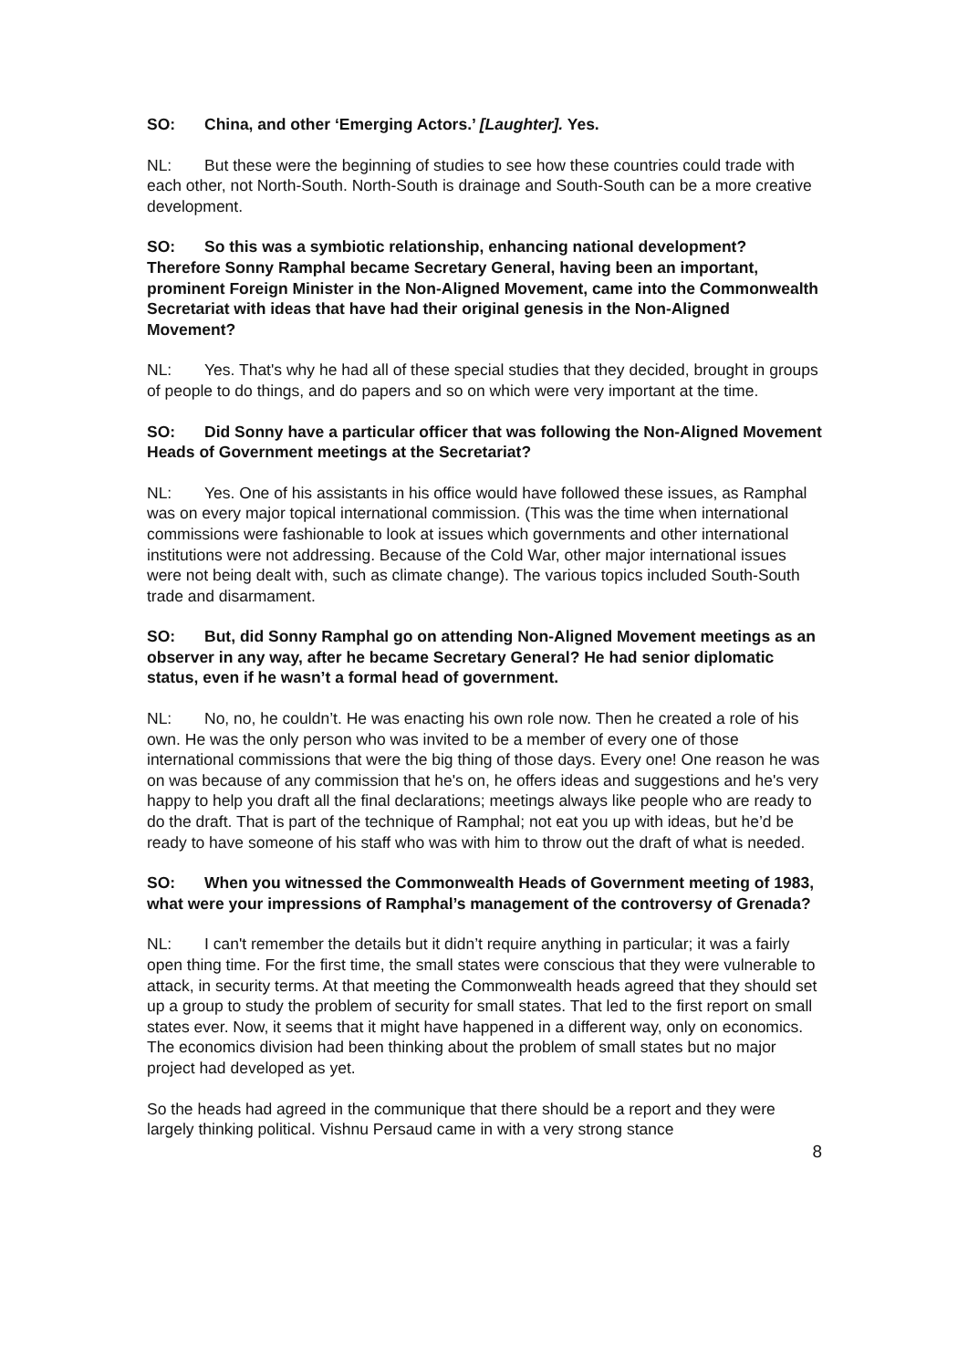SO: China, and other ‘Emerging Actors.’ [Laughter]. Yes.
NL: But these were the beginning of studies to see how these countries could trade with each other, not North-South. North-South is drainage and South-South can be a more creative development.
SO: So this was a symbiotic relationship, enhancing national development? Therefore Sonny Ramphal became Secretary General, having been an important, prominent Foreign Minister in the Non-Aligned Movement, came into the Commonwealth Secretariat with ideas that have had their original genesis in the Non-Aligned Movement?
NL: Yes. That's why he had all of these special studies that they decided, brought in groups of people to do things, and do papers and so on which were very important at the time.
SO: Did Sonny have a particular officer that was following the Non-Aligned Movement Heads of Government meetings at the Secretariat?
NL: Yes. One of his assistants in his office would have followed these issues, as Ramphal was on every major topical international commission. (This was the time when international commissions were fashionable to look at issues which governments and other international institutions were not addressing. Because of the Cold War, other major international issues were not being dealt with, such as climate change). The various topics included South-South trade and disarmament.
SO: But, did Sonny Ramphal go on attending Non-Aligned Movement meetings as an observer in any way, after he became Secretary General? He had senior diplomatic status, even if he wasn’t a formal head of government.
NL: No, no, he couldn’t. He was enacting his own role now. Then he created a role of his own. He was the only person who was invited to be a member of every one of those international commissions that were the big thing of those days. Every one! One reason he was on was because of any commission that he's on, he offers ideas and suggestions and he's very happy to help you draft all the final declarations; meetings always like people who are ready to do the draft. That is part of the technique of Ramphal; not eat you up with ideas, but he’d be ready to have someone of his staff who was with him to throw out the draft of what is needed.
SO: When you witnessed the Commonwealth Heads of Government meeting of 1983, what were your impressions of Ramphal’s management of the controversy of Grenada?
NL: I can't remember the details but it didn’t require anything in particular; it was a fairly open thing time. For the first time, the small states were conscious that they were vulnerable to attack, in security terms. At that meeting the Commonwealth heads agreed that they should set up a group to study the problem of security for small states. That led to the first report on small states ever. Now, it seems that it might have happened in a different way, only on economics. The economics division had been thinking about the problem of small states but no major project had developed as yet.
So the heads had agreed in the communique that there should be a report and they were largely thinking political. Vishnu Persaud came in with a very strong stance
8